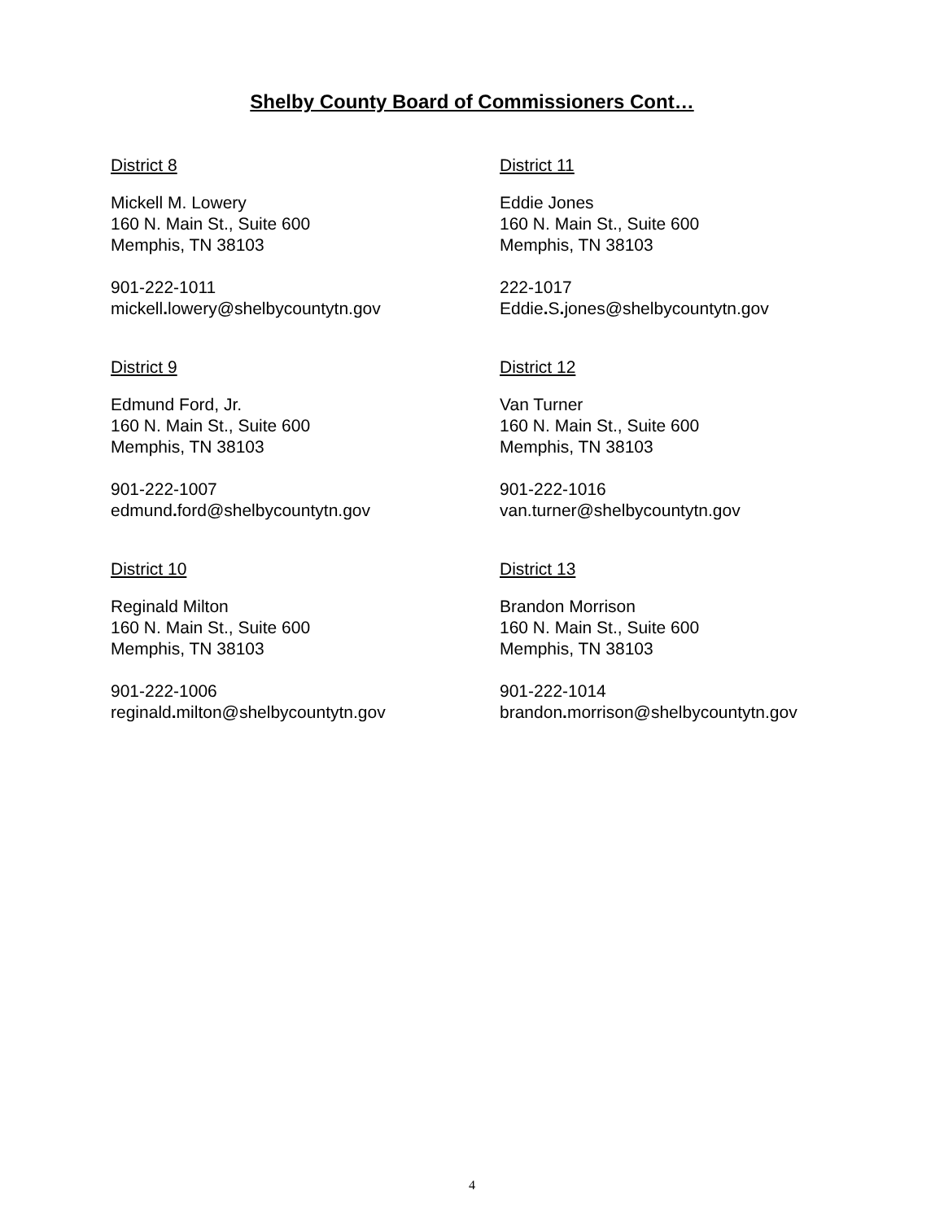Shelby County Board of Commissioners Cont…
District 8
Mickell M. Lowery
160 N. Main St., Suite 600
Memphis, TN 38103
901-222-1011
mickell. lowery@shelbycountytn.gov
District 9
Edmund Ford, Jr.
160 N. Main St., Suite 600
Memphis, TN 38103
901-222-1007
edmund. ford@shelbycountytn.gov
District 10
Reginald Milton
160 N. Main St., Suite 600
Memphis, TN 38103
901-222-1006
reginald. milton@shelbycountytn.gov
District 11
Eddie Jones
160 N. Main St., Suite 600
Memphis, TN 38103
222-1017
Eddie. S. jones@shelbycountytn.gov
District 12
Van Turner
160 N. Main St., Suite 600
Memphis, TN 38103
901-222-1016
van.turner@shelbycountytn.gov
District 13
Brandon Morrison
160 N. Main St., Suite 600
Memphis, TN 38103
901-222-1014
brandon. morrison@shelbycountytn.gov
4